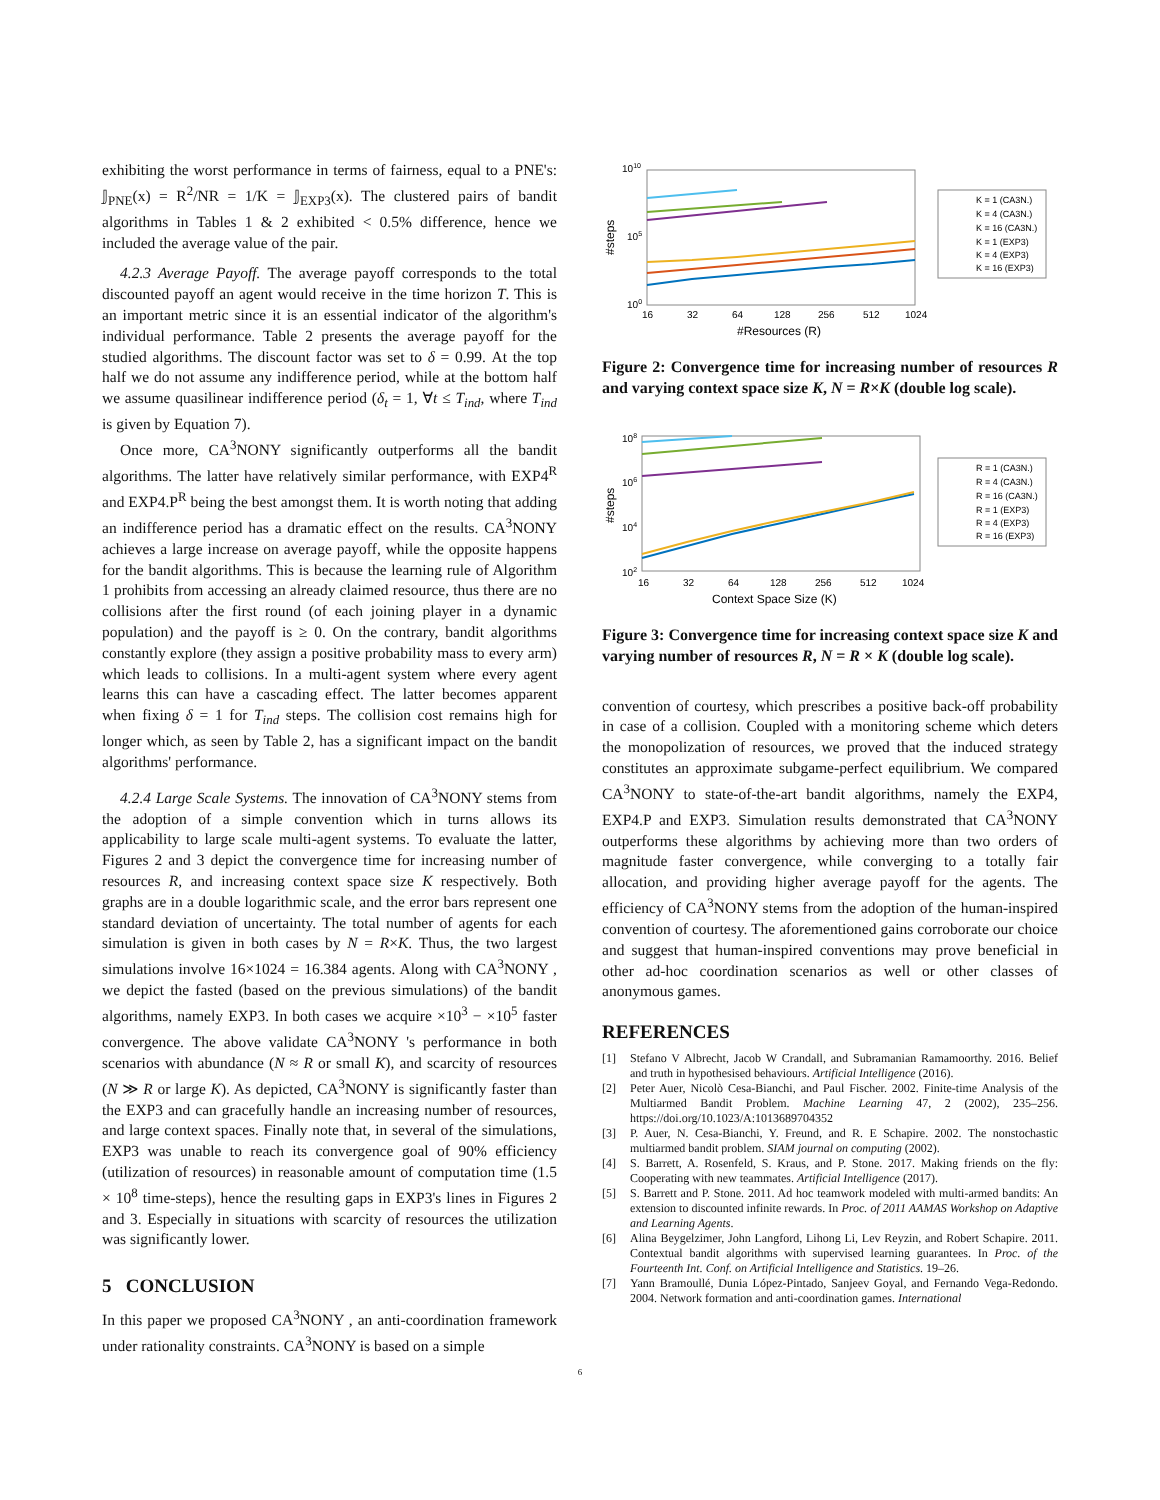exhibiting the worst performance in terms of fairness, equal to a PNE's: 𝕁<sub>PNE</sub>(x) = R<sup>2</sup>/NR = 1/K = 𝕁<sub>EXP3</sub>(x). The clustered pairs of bandit algorithms in Tables 1 & 2 exhibited < 0.5% difference, hence we included the average value of the pair.
4.2.3 Average Payoff. The average payoff corresponds to the total discounted payoff an agent would receive in the time horizon T. This is an important metric since it is an essential indicator of the algorithm's individual performance. Table 2 presents the average payoff for the studied algorithms. The discount factor was set to δ = 0.99. At the top half we do not assume any indifference period, while at the bottom half we assume quasilinear indifference period (δ<sub>t</sub> = 1, ∀t ≤ T<sub>ind</sub>, where T<sub>ind</sub> is given by Equation 7).
Once more, CA<sup>3</sup>NONY significantly outperforms all the bandit algorithms. The latter have relatively similar performance, with EXP4<sup>R</sup> and EXP4.P<sup>R</sup> being the best amongst them. It is worth noting that adding an indifference period has a dramatic effect on the results. CA<sup>3</sup>NONY achieves a large increase on average payoff, while the opposite happens for the bandit algorithms. This is because the learning rule of Algorithm 1 prohibits from accessing an already claimed resource, thus there are no collisions after the first round (of each joining player in a dynamic population) and the payoff is ≥ 0. On the contrary, bandit algorithms constantly explore (they assign a positive probability mass to every arm) which leads to collisions. In a multi-agent system where every agent learns this can have a cascading effect. The latter becomes apparent when fixing δ = 1 for T<sub>ind</sub> steps. The collision cost remains high for longer which, as seen by Table 2, has a significant impact on the bandit algorithms' performance.
4.2.4 Large Scale Systems. The innovation of CA<sup>3</sup>NONY stems from the adoption of a simple convention which in turns allows its applicability to large scale multi-agent systems. To evaluate the latter, Figures 2 and 3 depict the convergence time for increasing number of resources R, and increasing context space size K respectively. Both graphs are in a double logarithmic scale, and the error bars represent one standard deviation of uncertainty. The total number of agents for each simulation is given in both cases by N = R×K. Thus, the two largest simulations involve 16×1024 = 16.384 agents. Along with CA<sup>3</sup>NONY , we depict the fasted (based on the previous simulations) of the bandit algorithms, namely EXP3. In both cases we acquire ×10<sup>3</sup> − ×10<sup>5</sup> faster convergence. The above validate CA<sup>3</sup>NONY 's performance in both scenarios with abundance (N ≈ R or small K), and scarcity of resources (N ≫ R or large K). As depicted, CA<sup>3</sup>NONY is significantly faster than the EXP3 and can gracefully handle an increasing number of resources, and large context spaces. Finally note that, in several of the simulations, EXP3 was unable to reach its convergence goal of 90% efficiency (utilization of resources) in reasonable amount of computation time (1.5 × 10<sup>8</sup> time-steps), hence the resulting gaps in EXP3's lines in Figures 2 and 3. Especially in situations with scarcity of resources the utilization was significantly lower.
5 CONCLUSION
In this paper we proposed CA<sup>3</sup>NONY , an anti-coordination framework under rationality constraints. CA<sup>3</sup>NONY is based on a simple
1010
105
100
16
32
64
128
256
512
1024
#Resources (R)
#steps
K = 1 (CA3N.)
K = 4 (CA3N.)
K = 16 (CA3N.)
K = 1 (EXP3)
K = 4 (EXP3)
K = 16 (EXP3)
Figure 2: Convergence time for increasing number of resources R and varying context space size K, N = R×K (double log scale).
108
106
104
102
16
32
64
128
256
512
1024
Context Space Size (K)
#steps
R = 1 (CA3N.)
R = 4 (CA3N.)
R = 16 (CA3N.)
R = 1 (EXP3)
R = 4 (EXP3)
R = 16 (EXP3)
Figure 3: Convergence time for increasing context space size K and varying number of resources R, N = R × K (double log scale).
convention of courtesy, which prescribes a positive back-off probability in case of a collision. Coupled with a monitoring scheme which deters the monopolization of resources, we proved that the induced strategy constitutes an approximate subgame-perfect equilibrium. We compared CA<sup>3</sup>NONY to state-of-the-art bandit algorithms, namely the EXP4, EXP4.P and EXP3. Simulation results demonstrated that CA<sup>3</sup>NONY outperforms these algorithms by achieving more than two orders of magnitude faster convergence, while converging to a totally fair allocation, and providing higher average payoff for the agents. The efficiency of CA<sup>3</sup>NONY stems from the adoption of the human-inspired convention of courtesy. The aforementioned gains corroborate our choice and suggest that human-inspired conventions may prove beneficial in other ad-hoc coordination scenarios as well or other classes of anonymous games.
REFERENCES
[1] Stefano V Albrecht, Jacob W Crandall, and Subramanian Ramamoorthy. 2016. Belief and truth in hypothesised behaviours. Artificial Intelligence (2016).
[2] Peter Auer, Nicolò Cesa-Bianchi, and Paul Fischer. 2002. Finite-time Analysis of the Multiarmed Bandit Problem. Machine Learning 47, 2 (2002), 235–256. https://doi.org/10.1023/A:1013689704352
[3] P. Auer, N. Cesa-Bianchi, Y. Freund, and R. E Schapire. 2002. The nonstochastic multiarmed bandit problem. SIAM journal on computing (2002).
[4] S. Barrett, A. Rosenfeld, S. Kraus, and P. Stone. 2017. Making friends on the fly: Cooperating with new teammates. Artificial Intelligence (2017).
[5] S. Barrett and P. Stone. 2011. Ad hoc teamwork modeled with multi-armed bandits: An extension to discounted infinite rewards. In Proc. of 2011 AAMAS Workshop on Adaptive and Learning Agents.
[6] Alina Beygelzimer, John Langford, Lihong Li, Lev Reyzin, and Robert Schapire. 2011. Contextual bandit algorithms with supervised learning guarantees. In Proc. of the Fourteenth Int. Conf. on Artificial Intelligence and Statistics. 19–26.
[7] Yann Bramoullé, Dunia López-Pintado, Sanjeev Goyal, and Fernando Vega-Redondo. 2004. Network formation and anti-coordination games. International
6